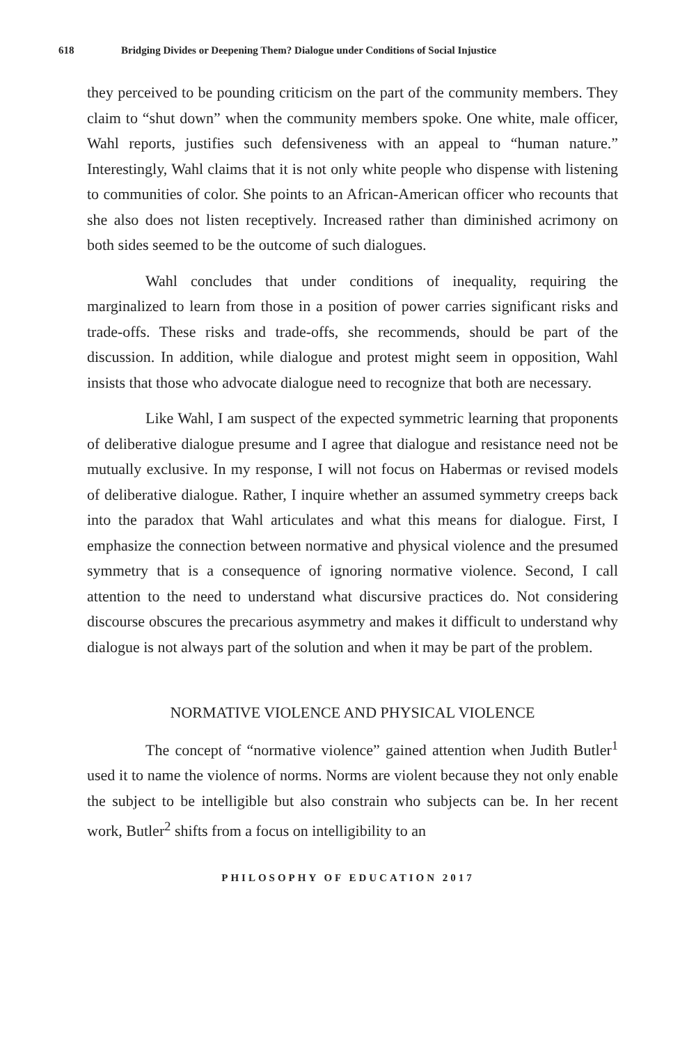618 Bridging Divides or Deepening Them? Dialogue under Conditions of Social Injustice
they perceived to be pounding criticism on the part of the community members. They claim to “shut down” when the community members spoke. One white, male officer, Wahl reports, justifies such defensiveness with an appeal to “human nature.” Interestingly, Wahl claims that it is not only white people who dispense with listening to communities of color. She points to an African-American officer who recounts that she also does not listen receptively. Increased rather than diminished acrimony on both sides seemed to be the outcome of such dialogues.
Wahl concludes that under conditions of inequality, requiring the marginalized to learn from those in a position of power carries significant risks and trade-offs. These risks and trade-offs, she recommends, should be part of the discussion. In addition, while dialogue and protest might seem in opposition, Wahl insists that those who advocate dialogue need to recognize that both are necessary.
Like Wahl, I am suspect of the expected symmetric learning that proponents of deliberative dialogue presume and I agree that dialogue and resistance need not be mutually exclusive. In my response, I will not focus on Habermas or revised models of deliberative dialogue. Rather, I inquire whether an assumed symmetry creeps back into the paradox that Wahl articulates and what this means for dialogue. First, I emphasize the connection between normative and physical violence and the presumed symmetry that is a consequence of ignoring normative violence. Second, I call attention to the need to understand what discursive practices do. Not considering discourse obscures the precarious asymmetry and makes it difficult to understand why dialogue is not always part of the solution and when it may be part of the problem.
NORMATIVE VIOLENCE AND PHYSICAL VIOLENCE
The concept of “normative violence” gained attention when Judith Butler<sup>1</sup> used it to name the violence of norms. Norms are violent because they not only enable the subject to be intelligible but also constrain who subjects can be. In her recent work, Butler<sup>2</sup> shifts from a focus on intelligibility to an
PHILOSOPHY OF EDUCATION 2017